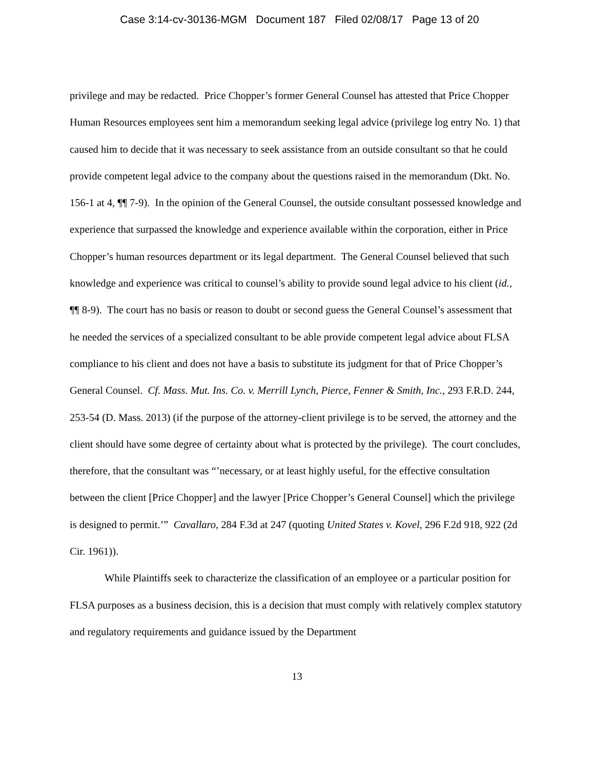Case 3:14-cv-30136-MGM Document 187 Filed 02/08/17 Page 13 of 20
privilege and may be redacted. Price Chopper’s former General Counsel has attested that Price Chopper Human Resources employees sent him a memorandum seeking legal advice (privilege log entry No. 1) that caused him to decide that it was necessary to seek assistance from an outside consultant so that he could provide competent legal advice to the company about the questions raised in the memorandum (Dkt. No. 156-1 at 4, ¶¶ 7-9). In the opinion of the General Counsel, the outside consultant possessed knowledge and experience that surpassed the knowledge and experience available within the corporation, either in Price Chopper’s human resources department or its legal department. The General Counsel believed that such knowledge and experience was critical to counsel’s ability to provide sound legal advice to his client (id., ¶¶ 8-9). The court has no basis or reason to doubt or second guess the General Counsel’s assessment that he needed the services of a specialized consultant to be able provide competent legal advice about FLSA compliance to his client and does not have a basis to substitute its judgment for that of Price Chopper’s General Counsel. Cf. Mass. Mut. Ins. Co. v. Merrill Lynch, Pierce, Fenner & Smith, Inc., 293 F.R.D. 244, 253-54 (D. Mass. 2013) (if the purpose of the attorney-client privilege is to be served, the attorney and the client should have some degree of certainty about what is protected by the privilege). The court concludes, therefore, that the consultant was “’necessary, or at least highly useful, for the effective consultation between the client [Price Chopper] and the lawyer [Price Chopper’s General Counsel] which the privilege is designed to permit.’” Cavallaro, 284 F.3d at 247 (quoting United States v. Kovel, 296 F.2d 918, 922 (2d Cir. 1961)).
While Plaintiffs seek to characterize the classification of an employee or a particular position for FLSA purposes as a business decision, this is a decision that must comply with relatively complex statutory and regulatory requirements and guidance issued by the Department
13